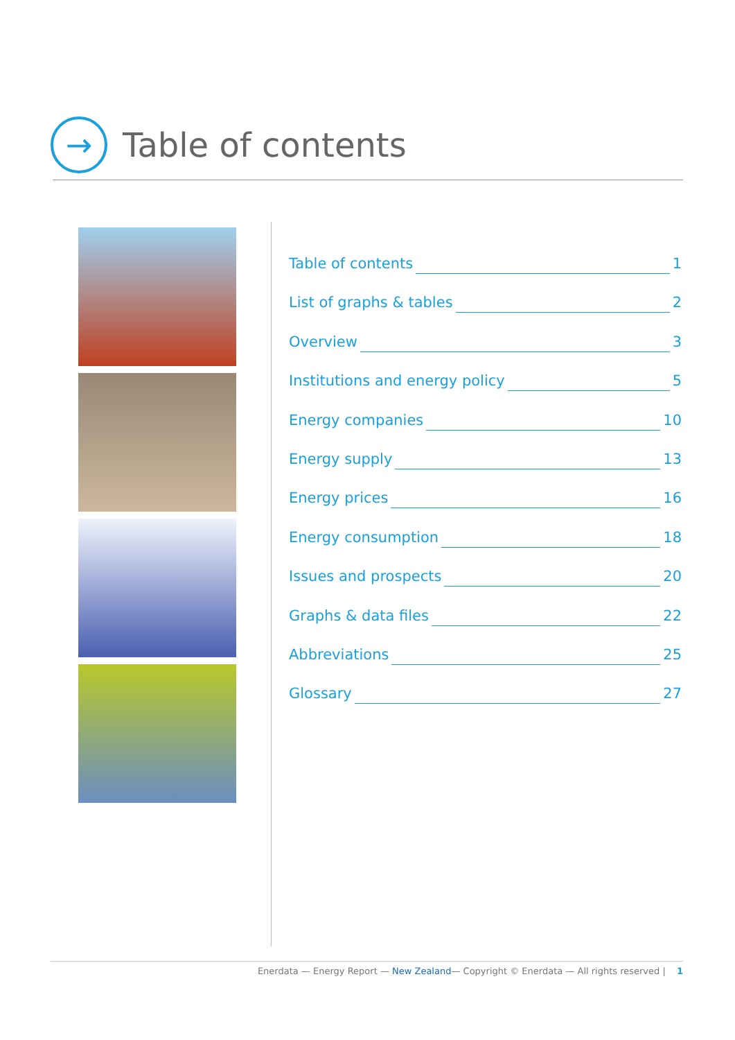→
Table of contents
Table of contents 1
List of graphs & tables 2
Overview 3
Institutions and energy policy 5
Energy companies 10
Energy supply 13
Energy prices 16
Energy consumption 18
Issues and prospects 20
Graphs & data files 22
Abbreviations 25
Glossary 27
Enerdata — Energy Report — New Zealand— Copyright © Enerdata — All rights reserved | 1